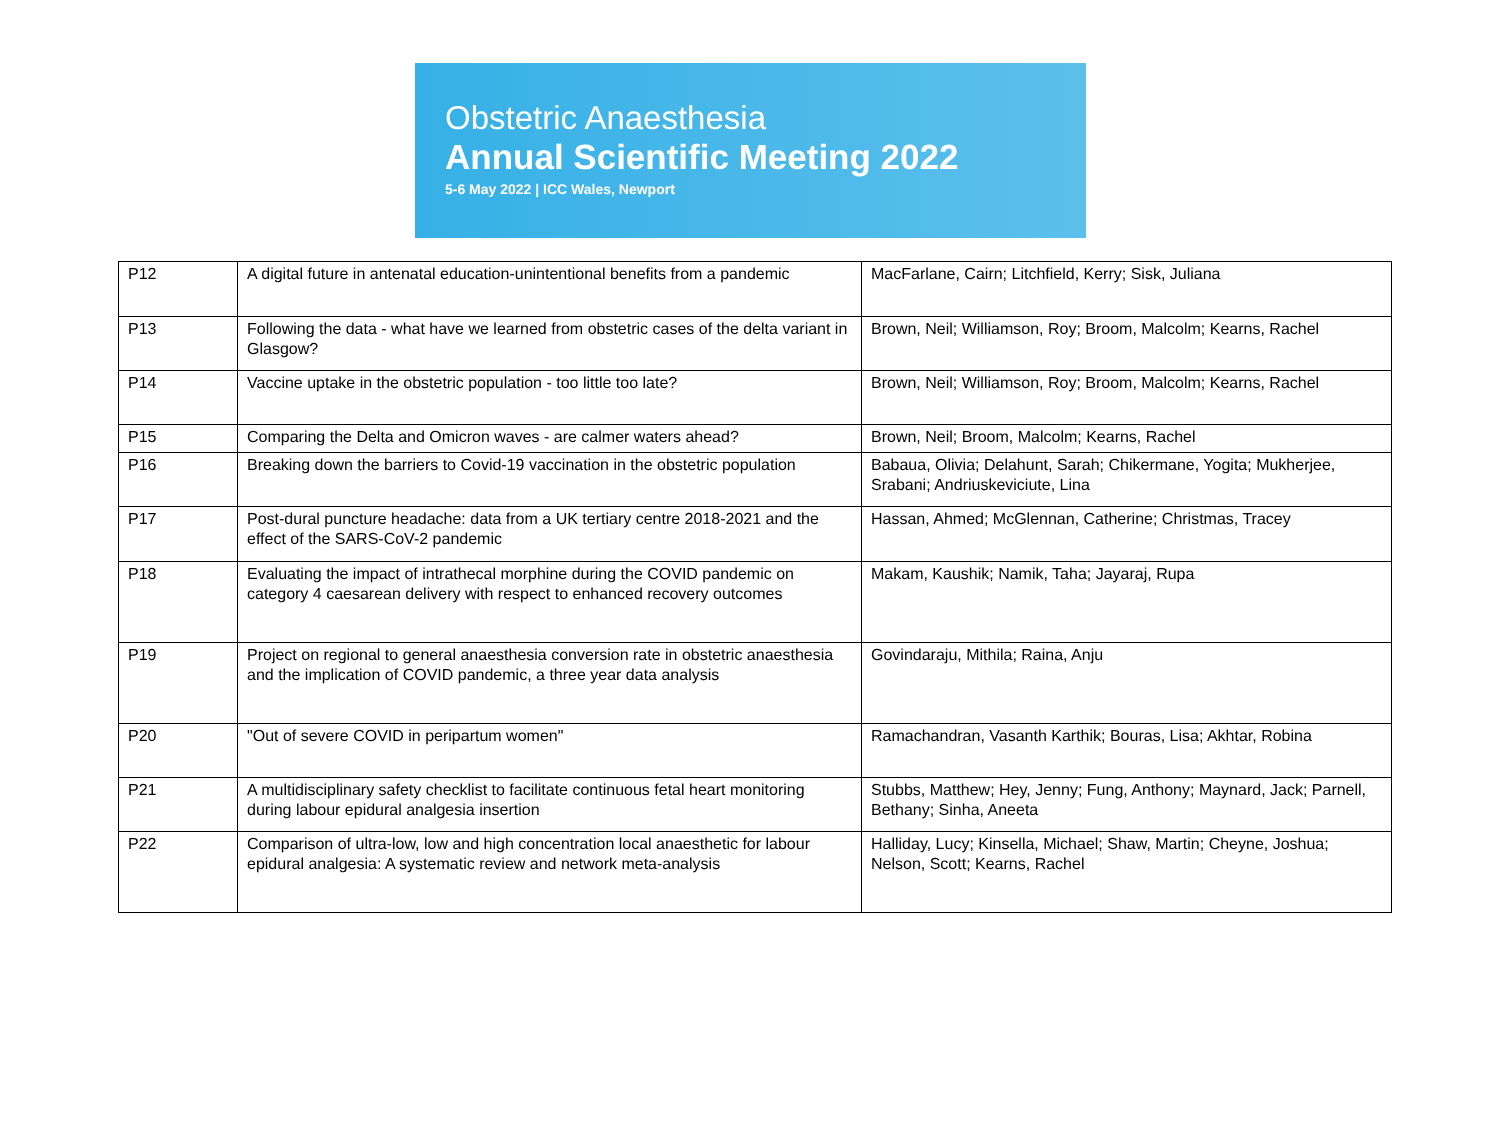Obstetric Anaesthesia
Annual Scientific Meeting 2022
5-6 May 2022 | ICC Wales, Newport
| P12 | A digital future in antenatal education-unintentional benefits from a pandemic | MacFarlane, Cairn; Litchfield, Kerry; Sisk, Juliana |
| P13 | Following the data - what have we learned from obstetric cases of the delta variant in Glasgow? | Brown, Neil; Williamson, Roy; Broom, Malcolm; Kearns, Rachel |
| P14 | Vaccine uptake in the obstetric population - too little too late? | Brown, Neil; Williamson, Roy; Broom, Malcolm; Kearns, Rachel |
| P15 | Comparing the Delta and Omicron waves - are calmer waters ahead? | Brown, Neil; Broom, Malcolm; Kearns, Rachel |
| P16 | Breaking down the barriers to Covid-19 vaccination in the obstetric population | Babaua, Olivia; Delahunt, Sarah; Chikermane, Yogita; Mukherjee, Srabani; Andriuskeviciute, Lina |
| P17 | Post-dural puncture headache: data from a UK tertiary centre 2018-2021 and the effect of the SARS-CoV-2 pandemic | Hassan, Ahmed; McGlennan, Catherine; Christmas, Tracey |
| P18 | Evaluating the impact of intrathecal morphine during the COVID pandemic on category 4 caesarean delivery with respect to enhanced recovery outcomes | Makam, Kaushik; Namik, Taha; Jayaraj, Rupa |
| P19 | Project on regional to general anaesthesia conversion rate in obstetric anaesthesia and the implication of COVID pandemic, a three year data analysis | Govindaraju, Mithila; Raina, Anju |
| P20 | "Out of severe COVID in peripartum women" | Ramachandran, Vasanth Karthik; Bouras, Lisa; Akhtar, Robina |
| P21 | A multidisciplinary safety checklist to facilitate continuous fetal heart monitoring during labour epidural analgesia insertion | Stubbs, Matthew; Hey, Jenny; Fung, Anthony; Maynard, Jack; Parnell, Bethany; Sinha, Aneeta |
| P22 | Comparison of ultra-low, low and high concentration local anaesthetic for labour epidural analgesia: A systematic review and network meta-analysis | Halliday, Lucy; Kinsella, Michael; Shaw, Martin; Cheyne, Joshua; Nelson, Scott; Kearns, Rachel |